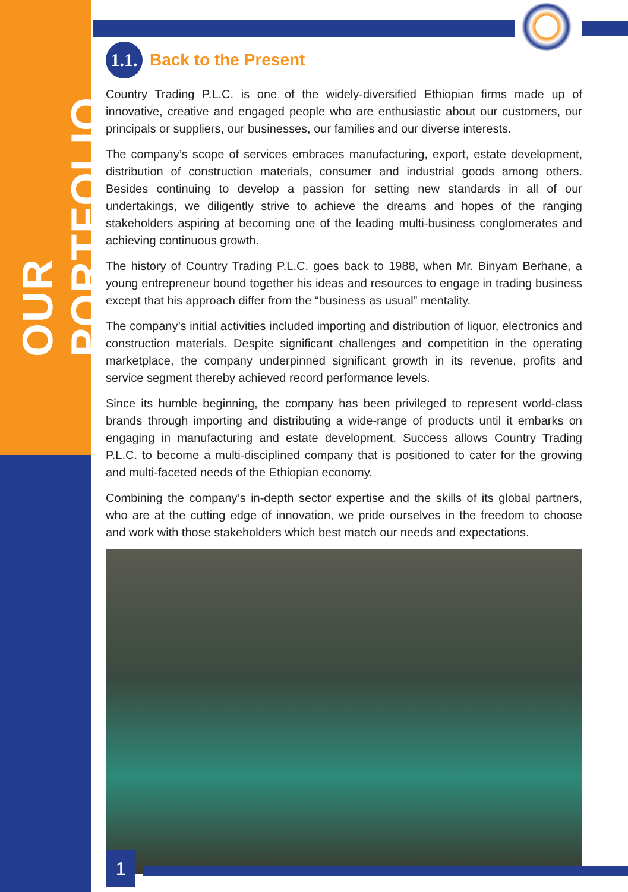OUR PORTFOLIO
1.1. Back to the Present
Country Trading P.L.C. is one of the widely-diversified Ethiopian firms made up of innovative, creative and engaged people who are enthusiastic about our customers, our principals or suppliers, our businesses, our families and our diverse interests.
The company’s scope of services embraces manufacturing, export, estate development, distribution of construction materials, consumer and industrial goods among others. Besides continuing to develop a passion for setting new standards in all of our undertakings, we diligently strive to achieve the dreams and hopes of the ranging stakeholders aspiring at becoming one of the leading multi-business conglomerates and achieving continuous growth.
The history of Country Trading P.L.C. goes back to 1988, when Mr. Binyam Berhane, a young entrepreneur bound together his ideas and resources to engage in trading business except that his approach differ from the “business as usual” mentality.
The company’s initial activities included importing and distribution of liquor, electronics and construction materials. Despite significant challenges and competition in the operating marketplace, the company underpinned significant growth in its revenue, profits and service segment thereby achieved record performance levels.
Since its humble beginning, the company has been privileged to represent world-class brands through importing and distributing a wide-range of products until it embarks on engaging in manufacturing and estate development. Success allows Country Trading P.L.C. to become a multi-disciplined company that is positioned to cater for the growing and multi-faceted needs of the Ethiopian economy.
Combining the company’s in-depth sector expertise and the skills of its global partners, who are at the cutting edge of innovation, we pride ourselves in the freedom to choose and work with those stakeholders which best match our needs and expectations.
1